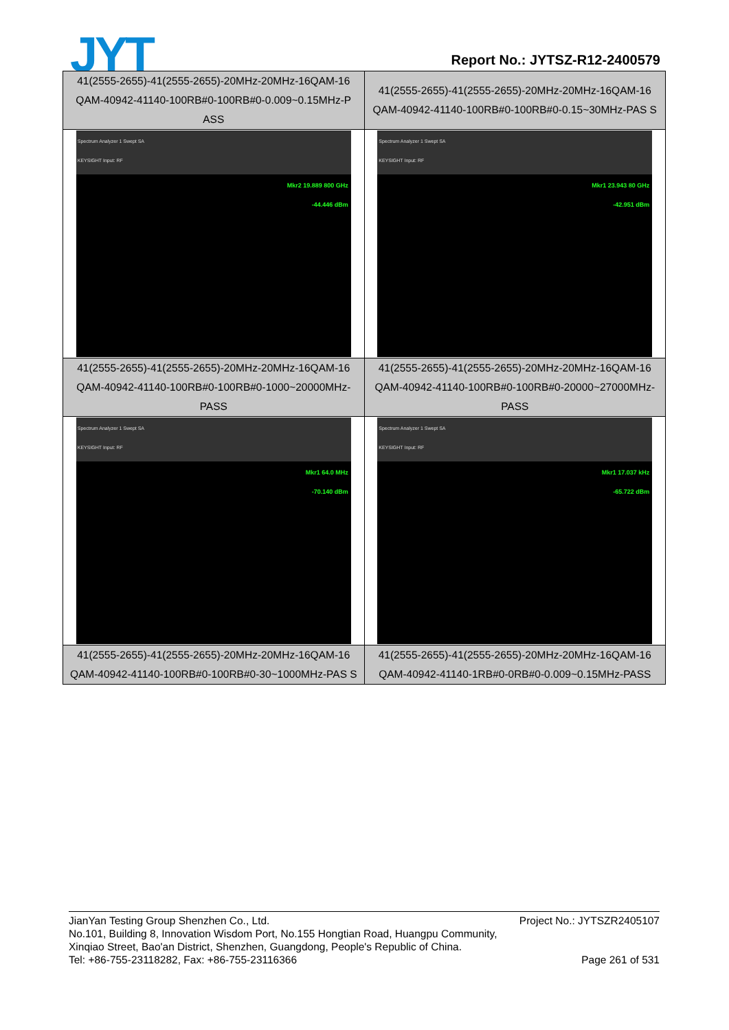JYT Report No.: JYTSZ-R12-2400579
| 41(2555-2655)-41(2555-2655)-20MHz-20MHz-16QAM-16 QAM-40942-41140-100RB#0-100RB#0-0.009~0.15MHz-P ASS | 41(2555-2655)-41(2555-2655)-20MHz-20MHz-16QAM-16 QAM-40942-41140-100RB#0-100RB#0-0.15~30MHz-PAS S |
| Spectrum Analyzer 1 Swept SA KEYSIGHT Input: RF Mkr2 19.889 800 GHz -44.446 dBm | Spectrum Analyzer 1 Swept SA KEYSIGHT Input: RF Mkr1 23.943 80 GHz -42.951 dBm |
| 41(2555-2655)-41(2555-2655)-20MHz-20MHz-16QAM-16 QAM-40942-41140-100RB#0-100RB#0-1000~20000MHz-PASS | 41(2555-2655)-41(2555-2655)-20MHz-20MHz-16QAM-16 QAM-40942-41140-100RB#0-100RB#0-20000~27000MHz-PASS |
| Spectrum Analyzer 1 Swept SA KEYSIGHT Input: RF Mkr1 64.0 MHz -70.140 dBm | Spectrum Analyzer 1 Swept SA KEYSIGHT Input: RF Mkr1 17.037 kHz -65.722 dBm |
| 41(2555-2655)-41(2555-2655)-20MHz-20MHz-16QAM-16 QAM-40942-41140-100RB#0-100RB#0-30~1000MHz-PAS S | 41(2555-2655)-41(2555-2655)-20MHz-20MHz-16QAM-16 QAM-40942-41140-1RB#0-0RB#0-0.009~0.15MHz-PASS |
Project No.: JYTSZR2405107 JianYan Testing Group Shenzhen Co., Ltd.
No.101, Building 8, Innovation Wisdom Port, No.155 Hongtian Road, Huangpu Community,
Xinqiao Street, Bao'an District, Shenzhen, Guangdong, People's Republic of China.
Page 261 of 531 Tel: +86-755-23118282, Fax: +86-755-23116366